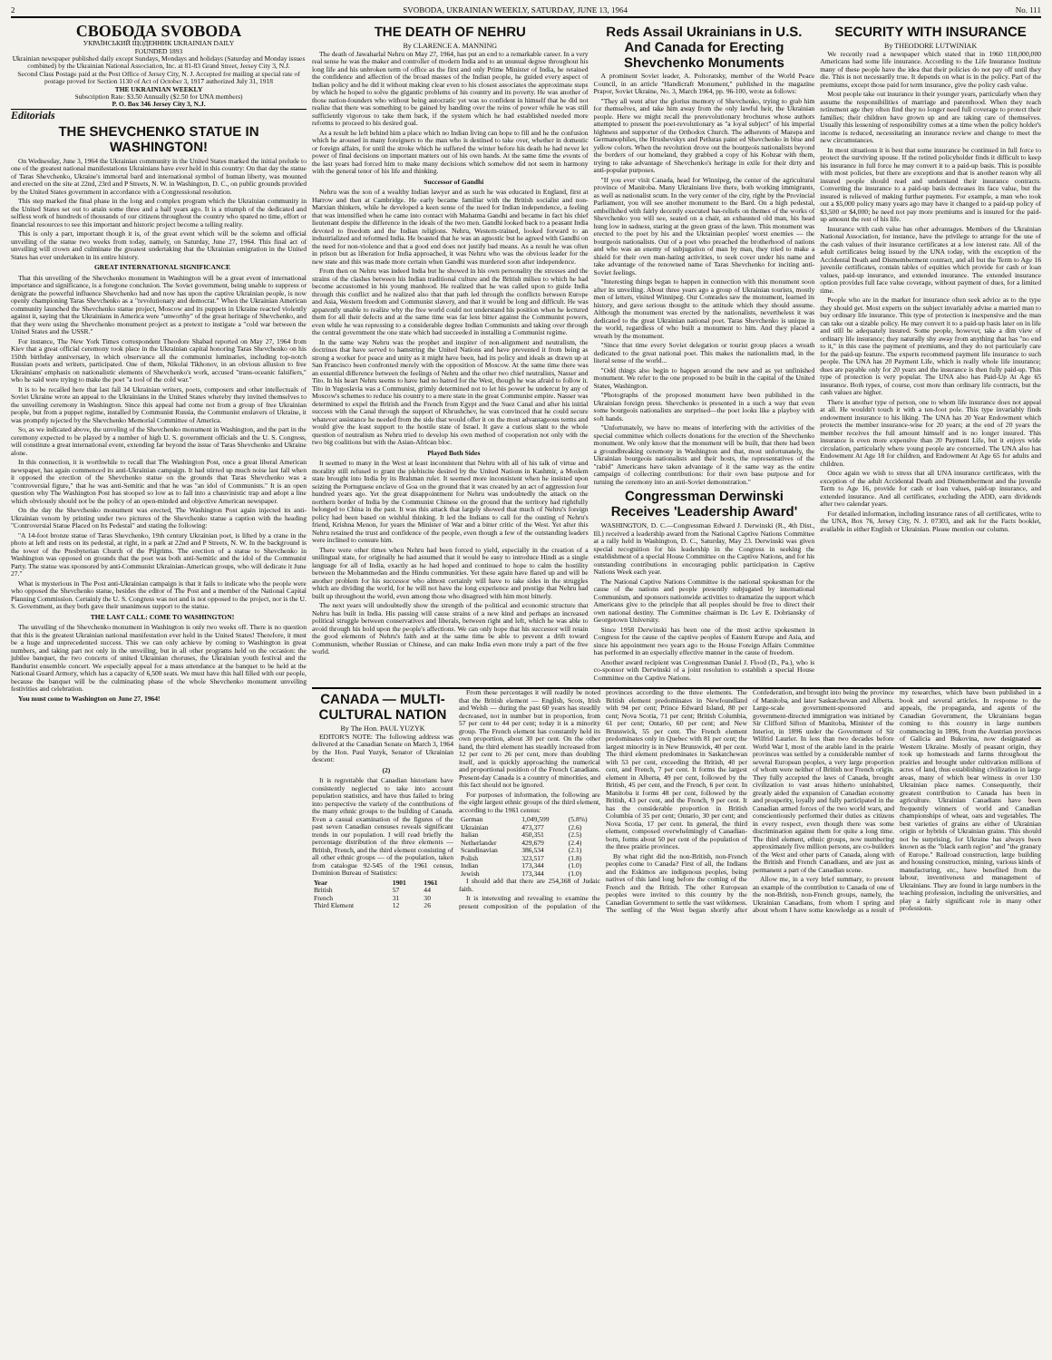2 SVOBODA, UKRAINIAN WEEKLY, SATURDAY, JUNE 13, 1964 No. 111
СВОБОДА SVOBODA
УКРАЇНСЬКИЙ ЩОДЕННИК UKRAINIAN DAILY
FOUNDED 1893
Ukrainian newspaper published daily except Sundays, Mondays and holidays (Saturday and Monday issues combined) by the Ukrainian National Association, Inc. at 81-83 Grand Street, Jersey City 3, N.J.
Second Class Postage paid at the Post Office of Jersey City, N. J. Accepted for mailing at special rate of postage proved for Section 1130 of Act of October 3, 1917 authorized July 31, 1918
THE UKRAINIAN WEEKLY
Subscription Rate: $3.50 Annually ($2.50 for UNA members)
P. O. Box 346 Jersey City 3, N.J.
Editorials
THE SHEVCHENKO STATUE IN WASHINGTON!
On Wednesday, June 3, 1964 the Ukrainian community in the United States marked the initial prelude to one of the greatest national manifestations Ukrainians have ever held in this country: On that day the statue of Taras Shevchenko, Ukraine's immortal bard and international symbol of human liberty, was mounted and erected on the site at 22nd, 23rd and P Streets, N. W. in Washington, D. C., on public grounds provided by the United States government in accordance with a Congressional resolution.
This step marked the final phase in the long and complex program which the Ukrainian community in the United States set out to attain some three and a half years ago. It is a triumph of the dedicated and selfless work of hundreds of thousands of our citizens throughout the country who spared no time, effort or financial resources to see this important and historic project become a telling reality.
This is only a part, important though it is, of the great event which will be the solemn and official unveiling of the statue two weeks from today, namely, on Saturday, June 27, 1964. This final act of unveiling will crown and culminate the greatest undertaking that the Ukrainian emigration in the United States has ever undertaken in its entire history.
GREAT INTERNATIONAL SIGNIFICANCE
That this unveiling of the Shevchenko monument in Washington will be a great event of international importance and significance, is a foregone conclusion. The Soviet government, being unable to suppress or denigrate the powerful influence Shevchenko had and now has upon the captive Ukrainian people, is now openly championing Taras Shevchenko as a "revolutionary and democrat." When the Ukrainian American community launched the Shevchenko statue project, Moscow and its puppets in Ukraine reacted violently against it, saying that the Ukrainians in America were "unworthy" of the great heritage of Shevchenko, and that they were using the Shevchenko monument project as a pretext to instigate a "cold war between the United States and the USSR."
For instance, The New York Times correspondent Theodore Shabad reported on May 27, 1964 from Kiev that a great official ceremony took place in the Ukrainian capital honoring Taras Shevchenko on his 150th birthday anniversary, in which observance all the communist luminaries, including top-notch Russian poets and writers, participated. One of them, Nikolai Tikhonov, in an obvious allusion to free Ukrainians' emphasis on nationalistic elements of Shevchenko's work, accused "trans-oceanic falsifiers," who he said were trying to make the poet "a tool of the cold war."
It is to be recalled here that last fall 34 Ukrainian writers, poets, composers and other intellectuals of Soviet Ukraine wrote an appeal to the Ukrainians in the United States whereby they invited themselves to the unveiling ceremony in Washington. Since this appeal had come not from a group of free Ukrainian people, but from a puppet regime, installed by Communist Russia, the Communist enslavers of Ukraine, it was promptly rejected by the Shevchenko Memorial Committee of America.
So, as we indicated above, the unveling of the Shevchenko monument in Washington, and the part in the ceremony expected to be played by a number of high U. S. government officials and the U. S. Congress, will constitute a great international event, extending far beyond the issue of Taras Shevchenko and Ukraine alone.
In this connection, it is worthwhile to recall that The Washington Post, once a great liberal American newspaper, has again commenced its anti-Ukrainian campaign. It had stirred up much noise last fall when it opposed the erection of the Shevchenko statue on the grounds that Taras Shevchenko was a "controversial figure," that he was anti-Semitic and that he was "an idol of Communists." It is an open question why The Washington Post has stooped so low as to fall into a chauvinistic trap and adopt a line which obviously should not be the policy of an open-minded and objective American newspaper.
On the day the Shevchenko monument was erected, The Washington Post again injected its anti-Ukrainian venom by printing under two pictures of the Shevchenko statue a caption with the heading "Controversial Statue Placed on Its Pedestal" and stating the following:
"A 14-foot bronze statue of Taras Shevchenko, 19th century Ukrainian poet, is lifted by a crane in the photo at left and rests on its pedestal, at right, in a park at 22nd and P Streets, N. W. In the background is the tower of the Presbyterian Church of the Pilgrims. The erection of a statue to Shevchenko in Washington was opposed on grounds that the poet was both anti-Semitic and the idol of the Communist Party. The statue was sponsored by anti-Communist Ukrainian-American groups, who will dedicate it June 27."
What is mysterious in The Post anti-Ukrainian campaign is that it fails to indicate who the people were who opposed the Shevchenko statue, besides the editor of The Post and a member of the National Capital Planning Commission. Certainly the U. S. Congress was not and is not opposed to the project, nor is the U. S. Government, as they both gave their unanimous support to the statue.
THE LAST CALL: COME TO WASHINGTON!
The unveiling of the Shevchenko monument in Washington is only two weeks off. There is no question that this is the greatest Ukrainian national manifestation ever held in the United States! Therefore, it must be a huge and unprecedented success. This we can only achieve by coming to Washington in great numbers, and taking part not only in the unveiling, but in all other programs held on the occasion: the jubilee banquet, the two concerts of united Ukrainian choruses, the Ukrainian youth festival and the Bandurist ensemble concert. We especially appeal for a mass attendance at the banquet to be held at the National Guard Armory, which has a capacity of 6,500 seats. We must have this hall filled with our people, because the banquet will be the culminating phase of the whole Shevchenko monument unveiling festivities and celebration.
You must come to Washington on June 27, 1964!
THE DEATH OF NEHRU
By CLARENCE A. MANNING
The death of Jawaharlal Nehru on May 27, 1964, has put an end to a remarkable career. In a very real sense he was the maker and controller of modern India and to an unusual degree throughout his long life and his unbroken term of office as the first and only Prime Minister of India, he retained the confidence and affection of the broad masses of the Indian people, he guided every aspect of Indian policy and he did it without making clear even to his closest associates the approximate steps by which he hoped to solve the gigantic problems of his country and its poverty. He was another of those nation-founders who without being autocratic yet was so confident in himself that he did not realize that there was something to be gained by handing over the reins of power while he was still sufficiently vigorous to take them back, if the system which he had established needed more reforms to proceed to his desired goal.
As a result he left behind him a place which no Indian living can hope to fill and he the confusion which he aroused in many foreigners to the man who is destined to take over, whether in domestic or foreign affairs, for until the stroke which he suffered the winter before his death he had never let power of final decisions on important matters out of his own hands. At the same time the events of the last years had forced him to make many decisions which somehow did not seem in harmony with the general tenor of his life and thinking.
Successor of Gandhi
Nehru was the son of a wealthy Indian lawyer and as such he was educated in England, first at Harrow and then at Cambridge. He early became familiar with the British socialist and non-Marxian thinkers, while he developed a keen sense of the need for Indian independence, a feeling that was intensified when he came into contact with Mahatma Gandhi and became in fact his chief lieutenant despite the difference in the ideals of the two men. Gandhi looked back to a peasant India devoted to freedom and the Indian religions. Nehru, Western-trained, looked forward to an industrialized and reformed India. He boasted that he was an agnostic but he agreed with Gandhi on the need for non-violence and that a good end does not justify bad means. As a result he was often in prison but as liberation for India approached, it was Nehru who was the obvious leader for the new state and this was made more certain when Gandhi was murdered soon after independence.
From then on Nehru was indeed India but he showed in his own personality the stresses and the strains of the clashes between his Indian traditional culture and the British milieu to which he had become accustomed in his young manhood. He realized that he was called upon to guide India through this conflict and he realized also that that path led through the conflicts between Europe and Asia, Western freedom and Communist slavery, and that it would be long and difficult. He was apparently unable to realize why the free world could not understand his position when he lectured them for all their defects and at the same time was far less bitter against the Communist powers, even while he was repressing to a considerable degree Indian Communists and taking over through the central government the one state which had succeeded in installing a Communist regime.
In the same way Nehru was the prophet and inspirer of non-alignment and neutralism, the doctrines that have served to hamstring the United Nations and have prevented it from being as strong a worker for peace and unity as it might have been, had its policy and ideals as drawn up at San Francisco been confronted merely with the opposition of Moscow. At the same time there was an essential difference between the feelings of Nehru and the other two chief neutralists, Nasser and Tito. In his heart Nehru seems to have had no hatred for the West, though he was afraid to follow it. Tito in Yugoslavia was a Communist, grimly determined not to let his power be undercut by any of Moscow's schemes to reduce his country to a mere state in the great Communist empire. Nasser was determined to expel the British and the French from Egypt and the Suez Canal and after his initial success with the Canal through the support of Khrushchev, he was convinced that he could secure whatever assistance he needed from the side that would offer it on the most advantageous terms and would give the least support to the hostile state of Israel. It gave a curious slant to the whole question of neutralism as Nehru tried to develop his own method of cooperation not only with the two big coalitions but with the Asian-African bloc.
Played Both Sides
It seemed to many in the West at least inconsistent that Nehru with all of his talk of virtue and morality still refused to grant the plebiscite desired by the United Nations in Kashmir, a Moslem state brought into India by its Brahman ruler. It seemed more inconsistent when he insisted upon seizing the Portuguese enclave of Goa on the ground that it was created by an act of aggression four hundred years ago. Yet the great disappointment for Nehru was undoubtedly the attack on the northern border of India by the Communist Chinese on the ground that the territory had rightfully belonged to China in the past. It was this attack that largely showed that much of Nehru's foreign policy had been based on wishful thinking. It led the Indians to call for the ousting of Nehru's friend, Krishna Menon, for years the Minister of War and a bitter critic of the West. Yet after this Nehru retained the trust and confidence of the people, even though a few of the outstanding leaders were inclined to censure him.
There were other times when Nehru had been forced to yield, especially in the creation of a unilingual state, for originally he had assumed that it would be easy to introduce Hindi as a single language for all of India, exactly as he had hoped and continued to hope to calm the hostility between the Mohammedan and the Hindu communities. Yet these again have flared up and will be another problem for his successor who almost certainly will have to take sides in the struggles which are dividing the world, for he will not have the long experience and prestige that Nehru had built up throughout the world, even among those who disagreed with him most bitterly.
The next years will undoubtedly show the strength of the political and economic structure that Nehru has built in India. His passing will cause strains of a new kind and perhaps an increased political struggle between conservatives and liberals, between right and left, which he was able to avoid through his hold upon the people's affections. We can only hope that his successor will retain the good elements of Nehru's faith and at the same time be able to prevent a drift toward Communism, whether Russian or Chinese, and can make India even more truly a part of the free world.
Reds Assail Ukrainians in U.S. And Canada for Erecting Shevchenko Monuments
A prominent Soviet leader, A. Poltoratsky, member of the World Peace Council, in an article "Handicraft Monument," published in the magazine Prapor, Soviet Ukraine, No. 3, March 1964, pp. 96-100, wrote as follows:
"They all went after the glorius memory of Shevchenko, trying to grab him for themselves, and take him away from the only lawful heir, the Ukrainian people. Here we might recall the prerevolutionary brochures whose authors attempted to present the poet-revolutionary as "a loyal subject" of his imperial highness and supporter of the Orthodox Church. The adherents of Mazepa and Germanophiles, the Hrushevskys and Petluras paint ed Shevchenko in blue and yellow colors. When the revolution drove out the bourgeois nationalists beyond the borders of our homeland, they grabbed a copy of his Kobzar with them, trying to take advantage of Shevchenko's heritage in exile for their dirty and anti-popular purposes.
"If you ever visit Canada, head for Winnipeg, the center of the agricultural province of Manitoba. Many Ukrainians live there, both working immigrants, as well as nationalist scum. In the very center of the city, right by the Provincial Parliament, you will see another monument to the Bard. On a high pedestal, embellished with fairly decently executed bas-reliefs on themes of the works of Shevchenko you will see, seated on a chair, an exhausted old man, his head hung low in sadness, staring at the green grass of the lawn. This monument was erected to the poet by his and the Ukrainian peoples' worst enemies — the bourgeois nationalists. Out of a poet who preached the brotherhood of nations and who was an enemy of subjugation of man by man, they tried to make a shield for their own man-hating activities, to seek cover under his name and take advantage of the renowned name of Taras Shevchenko for inciting anti-Soviet feelings.
"Interesting things began to happen in connection with this monument soon after its unveiling. About three years ago a group of Ukrainian tourists, mostly men of letters, visited Winnipeg. Our Comrades saw the monument, learned its history, and gave serious thought to the attitude which they should assume. Although the monument was erected by the nationalists, nevertheless it was dedicated to the great Ukrainian national poet. Taras Shevchenko is unique in the world, regardless of who built a monument to him. And they placed a wreath by the monument.
"Since that time every Soviet delegation or tourist group places a wreath dedicated to the great national poet. This makes the nationalists mad, in the literal sense of the world...
"Odd things also begin to happen around the new and as yet unfinished monument. We refer to the one proposed to be built in the capital of the United States, Washington.
"Photographs of the proposed monument have been published in the Ukrainian foreign press. Shevchenko is presented in a such a way that even some bourgeois nationalists are surprised—the poet looks like a playboy with soft hands.
"Unfortunately, we have no means of interfering with the activities of the special committee which collects donations for the erection of the Shevchenko monument. We only know that the monument will be built, that there had been a groundbreaking ceremony in Washington and that, most unfortunately, the Ukrainian bourgeois nationalists and their hosts, the representatives of the "rabid" Americans have taken advantage of it the same way as the entire campaign of collecting contributions: for their own base purpose and for turning the ceremony into an anti-Soviet demonstration."
Congressman Derwinski Receives 'Leadership Award'
WASHINGTON, D. C.—Congressman Edward J. Derwinski (R., 4th Dist., Ill.) received a leadership award from the National Captive Nations Committee at a rally held in Washington, D. C., Saturday, May 23. Derwinski was given special recognition for his leadership in the Congress in seeking the establishment of a special House Committee on the Captive Nations, and for his outstanding contributions in encouraging public participation in Captive Nations Week each year.
The National Captive Nations Committee is the national spokesman for the cause of the nations and people presently subjugated by international Communism, and sponsors nationwide activities to dramatize the support which Americans give to the principle that all peoples should be free to direct their own national destiny. The Committee chairman is Dr. Lev E. Dobriansky of Georgetown University.
Since 1958 Derwinski has been one of the most active spokesmen in Congress for the cause of the captive peoples of Eastern Europe and Asia, and since his appointment two years ago to the House Foreign Affairs Committee has performed in an especially effective manner in the cause of freedom.
Another award recipient was Congressman Daniel J. Flood (D., Pa.), who is co-sponsor with Derwinski of a joint resolution to establish a special House Committee on the Captive Nations.
SECURITY WITH INSURANCE
By THEODORE LUTWINIAK
We recently read a newspaper which stated that in 1960 118,000,000 Americans had some life insurance. According to the Life Insurance Institute many of these people have the idea that their policies do not pay off until they die. This is not necessarily true. It depends on what is in the policy. Part of the premiums, except those paid for term insurance, give the policy cash value.
Most people take out insurance in their younger years, particularly when they assume the responsibilities of marriage and parenthood. When they reach retirement age they often find they no longer need full coverage to protect their families; their children have grown up and are taking care of themselves. Usually this lessening of responsibility comes at a time when the policy holder's income is reduced, necessitating an insurance review and change to meet the new circumstances.
In most situations it is best that some insurance be continued in full force to protect the surviving spouse. If the retired policyholder finds it difficult to keep his insurance in full force he may convert it to a paid-up basis. This is possible with most policies, but there are exceptions and that is another reason why all insured people should read and understand their insurance contracts. Converting the insurance to a paid-up basis decreases its face value, but the insured is relieved of making further payments. For example, a man who took out a $5,000 policy many years ago may have it changed to a paid-up policy of $3,500 or $4,000; he need not pay more premiums and is insured for the paid-up amount the rest of his life.
Insurance with cash value has other advantages. Members of the Ukrainian National Association, for instance, have the privilege to arrange for the use of the cash values of their insurance certificates at a low interest rate. All of the adult certificates being issued by the UNA today, with the exception of the Accidental Death and Dismemberment contract, and all but the Term to Age 16 juvenile certificates, contain tables of equities which provide for cash or loan values, paid-up insurance, and extended insurance. The extended insurance option provides full face value coverage, without payment of dues, for a limited time.
People who are in the market for insurance often seek advice as to the type they should get. Most experts on the subject invariably advise a married man to buy ordinary life insurance. This type of protection is inexpensive and the man can take out a sizable policy. He may convert it to a paid-up basis later on in life and still be adequately insured. Some people, however, take a dim view of ordinary life insurance; they naturally shy away from anything that has "no end to it," in this case the payment of premiums, and they do not particularly care for the paid-up feature. The experts recommend payment life insurance to such people. The UNA has 20 Payment Life, which is really whole life insurance; dues are payable only for 20 years and the insurance is then fully paid-up. This type of protection is very popular. The UNA also has Paid-Up At Age 65 insurance. Both types, of course, cost more than ordinary life contracts, but the cash values are higher.
There is another type of person, one to whom life insurance does not appeal at all. He wouldn't touch it with a ten-foot pole. This type invariably finds endowment insurance to his liking. The UNA has 20 Year Endowment which protects the member insurance-wise for 20 years; at the end of 20 years the member receives the full amount himself and is no longer insured. This insurance is even more expensive than 20 Payment Life, but it enjoys wide circulation, particularly where young people are concerned. The UNA also has Endowment At Age 18 for children, and Endowment At Age 65 for adults and children.
Once again we wish to stress that all UNA insurance certificates, with the exception of the adult Accidental Death and Dismemberment and the juvenile Term to Age 16, provide for cash or loan values, paid-up insurance, and extended insurance. And all certificates, excluding the ADD, earn dividends after two calendar years.
For detailed information, including insurance rates of all certificates, write to the UNA, Box 76, Jersey City, N. J. 07303, and ask for the Facts booklet, available in either English or Ukrainian. Please mention our column.
CANADA — MULTI-CULTURAL NATION
By The Hon. PAUL YUZYK
EDITOR'S NOTE: The following address was delivered at the Canadian Senate on March 3, 1964 by the Hon. Paul Yuzyk, Senator of Ukrainian descent:
(2)
It is regrettable that Canadian historians have consistently neglected to take into account population statistics, and have thus failed to bring into perspective the variety of the contributions of the many ethnic groups to the building of Canada. Even a casual examination of the figures of the past seven Canadian censuses reveals significant trends in our population. I will read briefly the percentage distribution of the three elements — British, French, and the third element consisting of all other ethnic groups — of the population, taken from catalogue 92-545 of the 1961 census, Dominion Bureau of Statistics:
| Year | 1901 | 1961 |
| --- | --- | --- |
| British | 57 | 44 |
| French | 31 | 30 |
| Third Element | 12 | 26 |
From these percentages it will readily be noted that the British element — English, Scots, Irish and Welsh — during the past 60 years has steadily decreased, not in number but in proportion, from 57 per cent to 44 per cent; today it is a minority group. The French element has constantly held its own proportion, about 30 per cent. On the other hand, the third element has steadily increased from 12 per cent to 26 per cent, more than doubling itself, and is quickly approaching the numerical and proportional position of the French Canadians. Present-day Canada is a country of minorities, and this fact should not be ignored.
For purposes of information, the following are the eight largest ethnic groups of the third element, according to the 1961 census:
| German | 1,049,599 | (5.8%) |
| Ukrainian | 473,377 | (2.6) |
| Italian | 450,351 | (2.5) |
| Netherlander | 429,679 | (2.4) |
| Scandinavian | 386,534 | (2.1) |
| Polish | 323,517 | (1.8) |
| Indian | 173,344 | (1.0) |
| Jewish | 173,344 | (1.0) |
I should add that there are 254,368 of Judaic faith.
It is interesting and revealing to examine the present composition of the population of the provinces according to the three elements. The British element predominates in Newfoundland with 94 per cent; Prince Edward Island, 80 per cent; Nova Scotia, 71 per cent; British Columbia, 61 per cent; Ontario, 60 per cent; and New Brunswick, 55 per cent. The French element predominates only in Quebec with 81 per cent; the largest minority is in New Brunswick, 40 per cent. The third element predominates in Saskatchewan with 53 per cent, exceeding the British, 40 per cent, and French, 7 per cent. It forms the largest element in Alberta, 49 per cent, followed by the British, 45 per cent, and the French, 6 per cent. In Manitoba it forms 48 per cent, followed by the British, 43 per cent, and the French, 9 per cent. It has the considerable proportion in British Columbia of 35 per cent; Ontario, 30 per cent; and Nova Scotia, 17 per cent. In general, the third element, composed overwhelmingly of Canadian-born, forms about 50 per cent of the population of the three prairie provinces.
By what right did the non-British, non-French peoples come to Canada? First of all, the Indians and the Eskimos are indigenous peoples, being natives of this land long before the coming of the French and the British. The other European peoples were invited to this country by the Canadian Government to settle the vast wilderness. The settling of the West began shortly after Confederation, and brought into being the province of Manitoba, and later Saskatchewan and Alberta. Large-scale government-sponsored and government-directed immigration was initiated by Sir Clifford Sifton of Manitoba, Minister of the Interior, in 1896 under the Government of Sir Wilfrid Laurier. In less than two decades before World War I, most of the arable land in the prairie provinces was settled by a considerable number of several European peoples, a very large proportion of whom were neither of British nor French origin. They fully accepted the laws of Canada, brought civilization to vast areas hitherto uninhabited, greatly aided the expansion of Canadian economy and prosperity, loyally and fully participated in the Canadian armed forces of the two world wars, and conscientiously performed their duties as citizens in every respect, even though there was some discrimination against them for quite a long time. The third element, ethnic groups, now numbering approximately five million persons, are co-builders of the West and other parts of Canada, along with the British and French Canadians, and are just as permanent a part of the Canadian scene.
Allow me, in a very brief summary, to present an example of the contribution to Canada of one of the non-British, non-French groups, namely, the Ukrainian Canadians, from whom I spring and about whom I have some knowledge as a result of my researches, which have been published in a book and several articles. In response to the appeals, the propaganda, and agents of the Canadian Government, the Ukrainians began coming to this country in large numbers commencing in 1896, from the Austrian provinces of Galicia and Bukovina, now designated as Western Ukraine. Mostly of peasant origin, they took up homesteads and farms throughout the prairies and brought under cultivation millions of acres of land, thus establishing civilization in large areas, many of which bear witness in over 130 Ukrainian place names. Consequently, their greatest contribution to Canada has been in agriculture. Ukrainian Canadians have been frequently winners of world and Canadian championships of wheat, oats and vegetables. The best varieties of grains are either of Ukrainian origin or hybrids of Ukrainian grains. This should not be surprising, for Ukraine has always been known as the "black earth region" and "the granary of Europe." Railroad construction, large building and housing construction, mining, various kinds of manufacturing, etc., have benefited from the labour, inventiveness and management of Ukrainians. They are found in large numbers in the teaching profession, including the universities, and play a fairly significant role in many other professions.